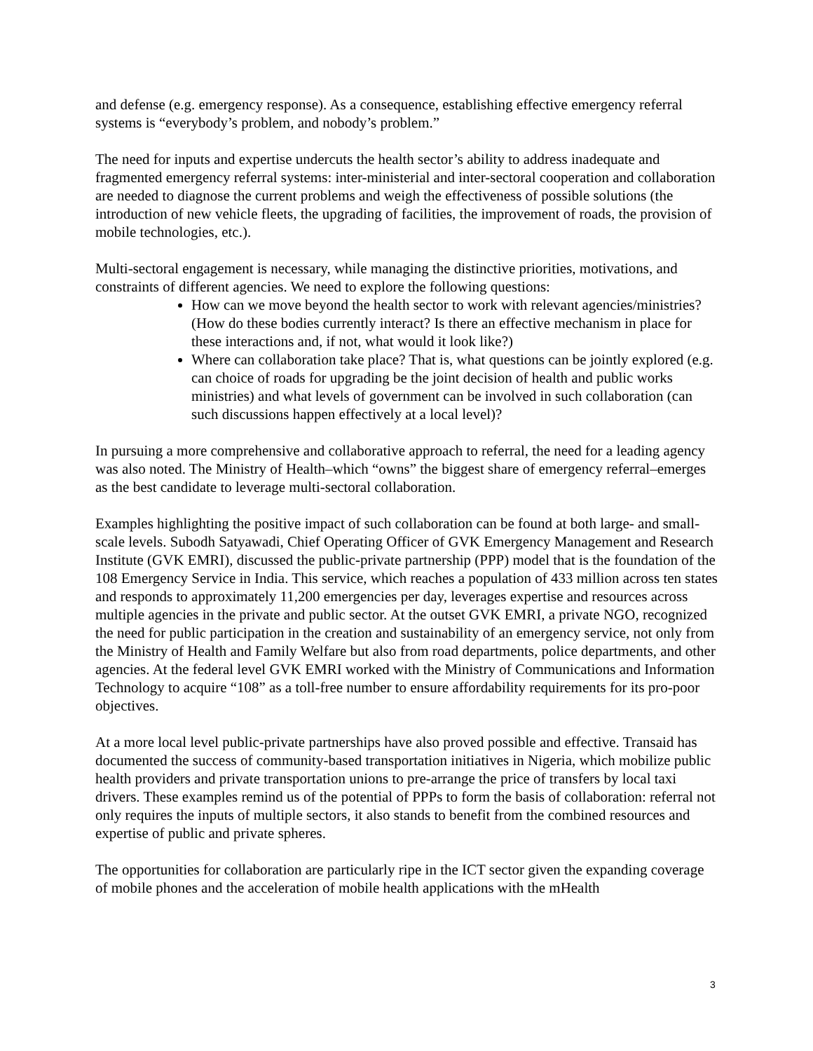and defense (e.g. emergency response). As a consequence, establishing effective emergency referral systems is “everybody’s problem, and nobody’s problem.”
The need for inputs and expertise undercuts the health sector’s ability to address inadequate and fragmented emergency referral systems: inter-ministerial and inter-sectoral cooperation and collaboration are needed to diagnose the current problems and weigh the effectiveness of possible solutions (the introduction of new vehicle fleets, the upgrading of facilities, the improvement of roads, the provision of mobile technologies, etc.).
Multi-sectoral engagement is necessary, while managing the distinctive priorities, motivations, and constraints of different agencies. We need to explore the following questions:
How can we move beyond the health sector to work with relevant agencies/ministries? (How do these bodies currently interact? Is there an effective mechanism in place for these interactions and, if not, what would it look like?)
Where can collaboration take place? That is, what questions can be jointly explored (e.g. can choice of roads for upgrading be the joint decision of health and public works ministries) and what levels of government can be involved in such collaboration (can such discussions happen effectively at a local level)?
In pursuing a more comprehensive and collaborative approach to referral, the need for a leading agency was also noted. The Ministry of Health–which “owns” the biggest share of emergency referral–emerges as the best candidate to leverage multi-sectoral collaboration.
Examples highlighting the positive impact of such collaboration can be found at both large- and small-scale levels. Subodh Satyawadi, Chief Operating Officer of GVK Emergency Management and Research Institute (GVK EMRI), discussed the public-private partnership (PPP) model that is the foundation of the 108 Emergency Service in India. This service, which reaches a population of 433 million across ten states and responds to approximately 11,200 emergencies per day, leverages expertise and resources across multiple agencies in the private and public sector. At the outset GVK EMRI, a private NGO, recognized the need for public participation in the creation and sustainability of an emergency service, not only from the Ministry of Health and Family Welfare but also from road departments, police departments, and other agencies. At the federal level GVK EMRI worked with the Ministry of Communications and Information Technology to acquire “108” as a toll-free number to ensure affordability requirements for its pro-poor objectives.
At a more local level public-private partnerships have also proved possible and effective. Transaid has documented the success of community-based transportation initiatives in Nigeria, which mobilize public health providers and private transportation unions to pre-arrange the price of transfers by local taxi drivers. These examples remind us of the potential of PPPs to form the basis of collaboration: referral not only requires the inputs of multiple sectors, it also stands to benefit from the combined resources and expertise of public and private spheres.
The opportunities for collaboration are particularly ripe in the ICT sector given the expanding coverage of mobile phones and the acceleration of mobile health applications with the mHealth
3